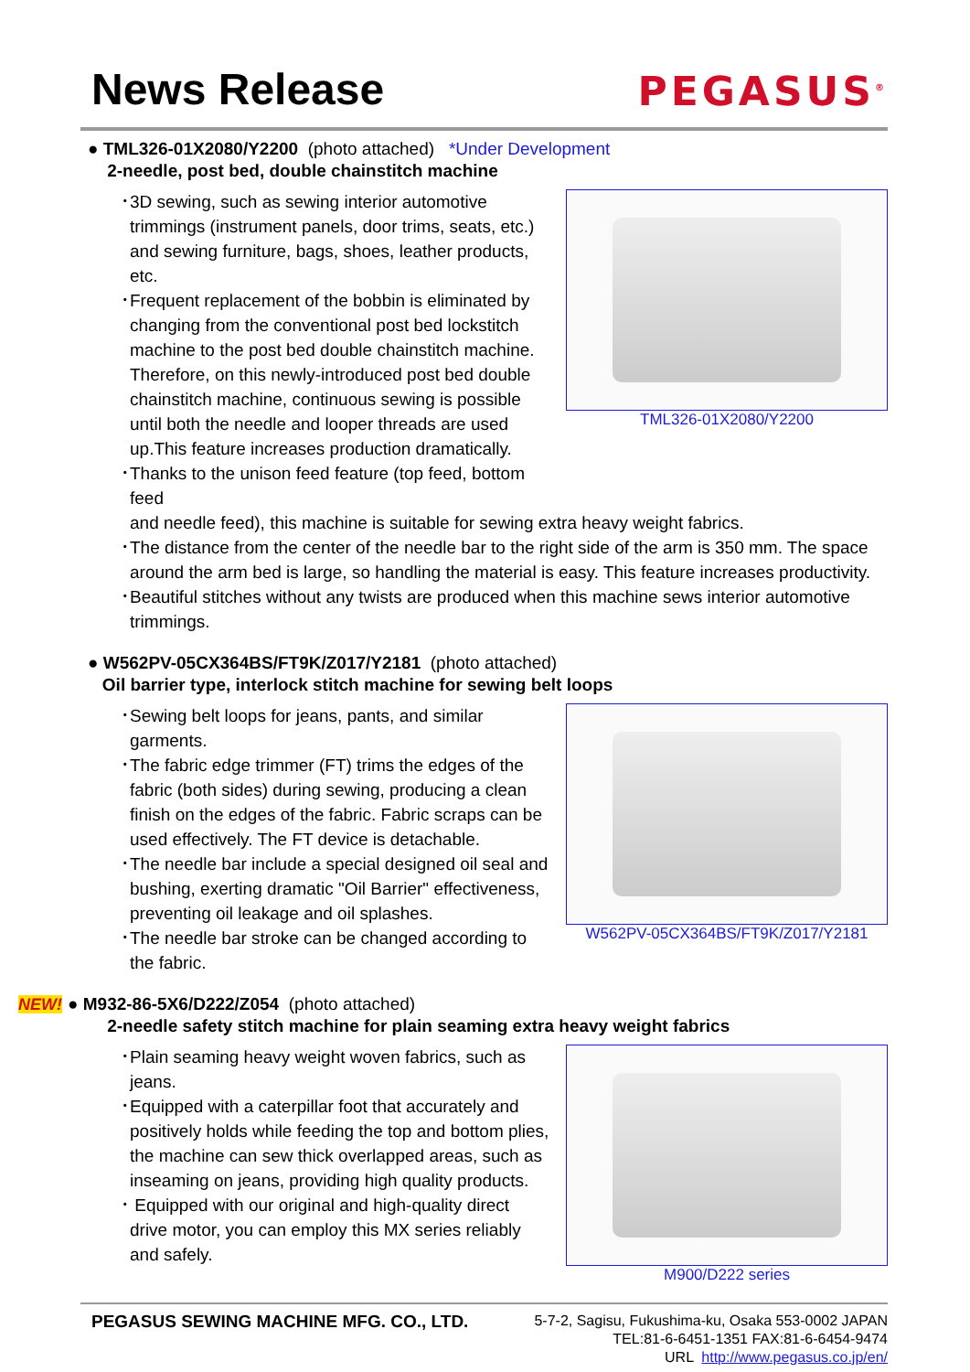News Release
PEGASUS<sup>®</sup>
● TML326-01X2080/Y2200 (photo attached) *Under Development
2-needle, post bed, double chainstitch machine
･3D sewing, such as sewing interior automotive trimmings (instrument panels, door trims, seats, etc.) and sewing furniture, bags, shoes, leather products, etc.
･Frequent replacement of the bobbin is eliminated by changing from the conventional post bed lockstitch machine to the post bed double chainstitch machine. Therefore, on this newly-introduced post bed double chainstitch machine, continuous sewing is possible until both the needle and looper threads are used up.This feature increases production dramatically.
･Thanks to the unison feed feature (top feed, bottom feed
TML326-01X2080/Y2200
and needle feed), this machine is suitable for sewing extra heavy weight fabrics.
･The distance from the center of the needle bar to the right side of the arm is 350 mm. The space around the arm bed is large, so handling the material is easy. This feature increases productivity.
･Beautiful stitches without any twists are produced when this machine sews interior automotive trimmings.
● W562PV-05CX364BS/FT9K/Z017/Y2181 (photo attached)
Oil barrier type, interlock stitch machine for sewing belt loops
･Sewing belt loops for jeans, pants, and similar garments.
･The fabric edge trimmer (FT) trims the edges of the fabric (both sides) during sewing, producing a clean finish on the edges of the fabric. Fabric scraps can be used effectively. The FT device is detachable.
･The needle bar include a special designed oil seal and bushing, exerting dramatic "Oil Barrier" effectiveness, preventing oil leakage and oil splashes.
･The needle bar stroke can be changed according to the fabric.
W562PV-05CX364BS/FT9K/Z017/Y2181
NEW! ● M932-86-5X6/D222/Z054 (photo attached)
2-needle safety stitch machine for plain seaming extra heavy weight fabrics
･Plain seaming heavy weight woven fabrics, such as jeans.
･Equipped with a caterpillar foot that accurately and positively holds while feeding the top and bottom plies, the machine can sew thick overlapped areas, such as inseaming on jeans, providing high quality products.
･ Equipped with our original and high-quality direct drive motor, you can employ this MX series reliably and safely.
M900/D222 series
PEGASUS SEWING MACHINE MFG. CO., LTD.
5-7-2, Sagisu, Fukushima-ku, Osaka 553-0002 JAPAN
TEL:81-6-6451-1351 FAX:81-6-6454-9474
URL http://www.pegasus.co.jp/en/